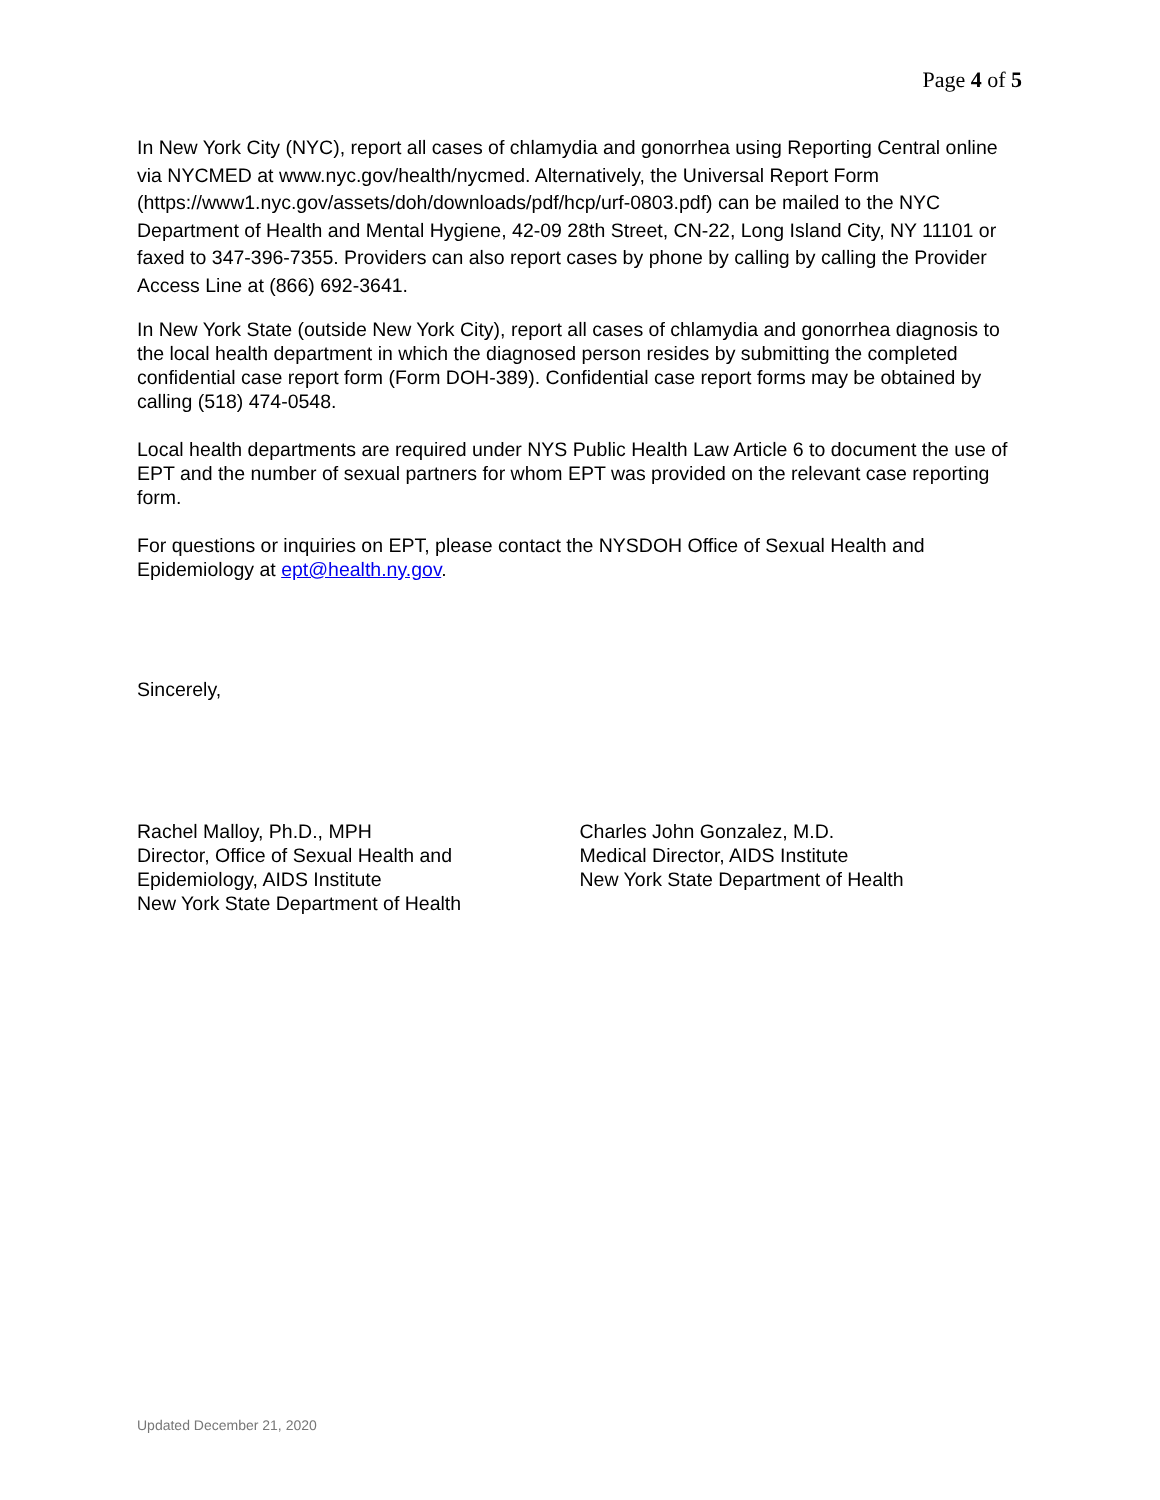Page 4 of 5
In New York City (NYC), report all cases of chlamydia and gonorrhea using Reporting Central online via NYCMED at www.nyc.gov/health/nycmed. Alternatively, the Universal Report Form (https://www1.nyc.gov/assets/doh/downloads/pdf/hcp/urf-0803.pdf) can be mailed to the NYC Department of Health and Mental Hygiene, 42-09 28th Street, CN-22, Long Island City, NY 11101 or faxed to 347-396-7355. Providers can also report cases by phone by calling by calling the Provider Access Line at (866) 692-3641.
In New York State (outside New York City), report all cases of chlamydia and gonorrhea diagnosis to the local health department in which the diagnosed person resides by submitting the completed confidential case report form (Form DOH-389). Confidential case report forms may be obtained by calling (518) 474-0548.
Local health departments are required under NYS Public Health Law Article 6 to document the use of EPT and the number of sexual partners for whom EPT was provided on the relevant case reporting form.
For questions or inquiries on EPT, please contact the NYSDOH Office of Sexual Health and Epidemiology at ept@health.ny.gov.
Sincerely,
Rachel Malloy, Ph.D., MPH
Director, Office of Sexual Health and
Epidemiology, AIDS Institute
New York State Department of Health
Charles John Gonzalez, M.D.
Medical Director, AIDS Institute
New York State Department of Health
Updated December 21, 2020